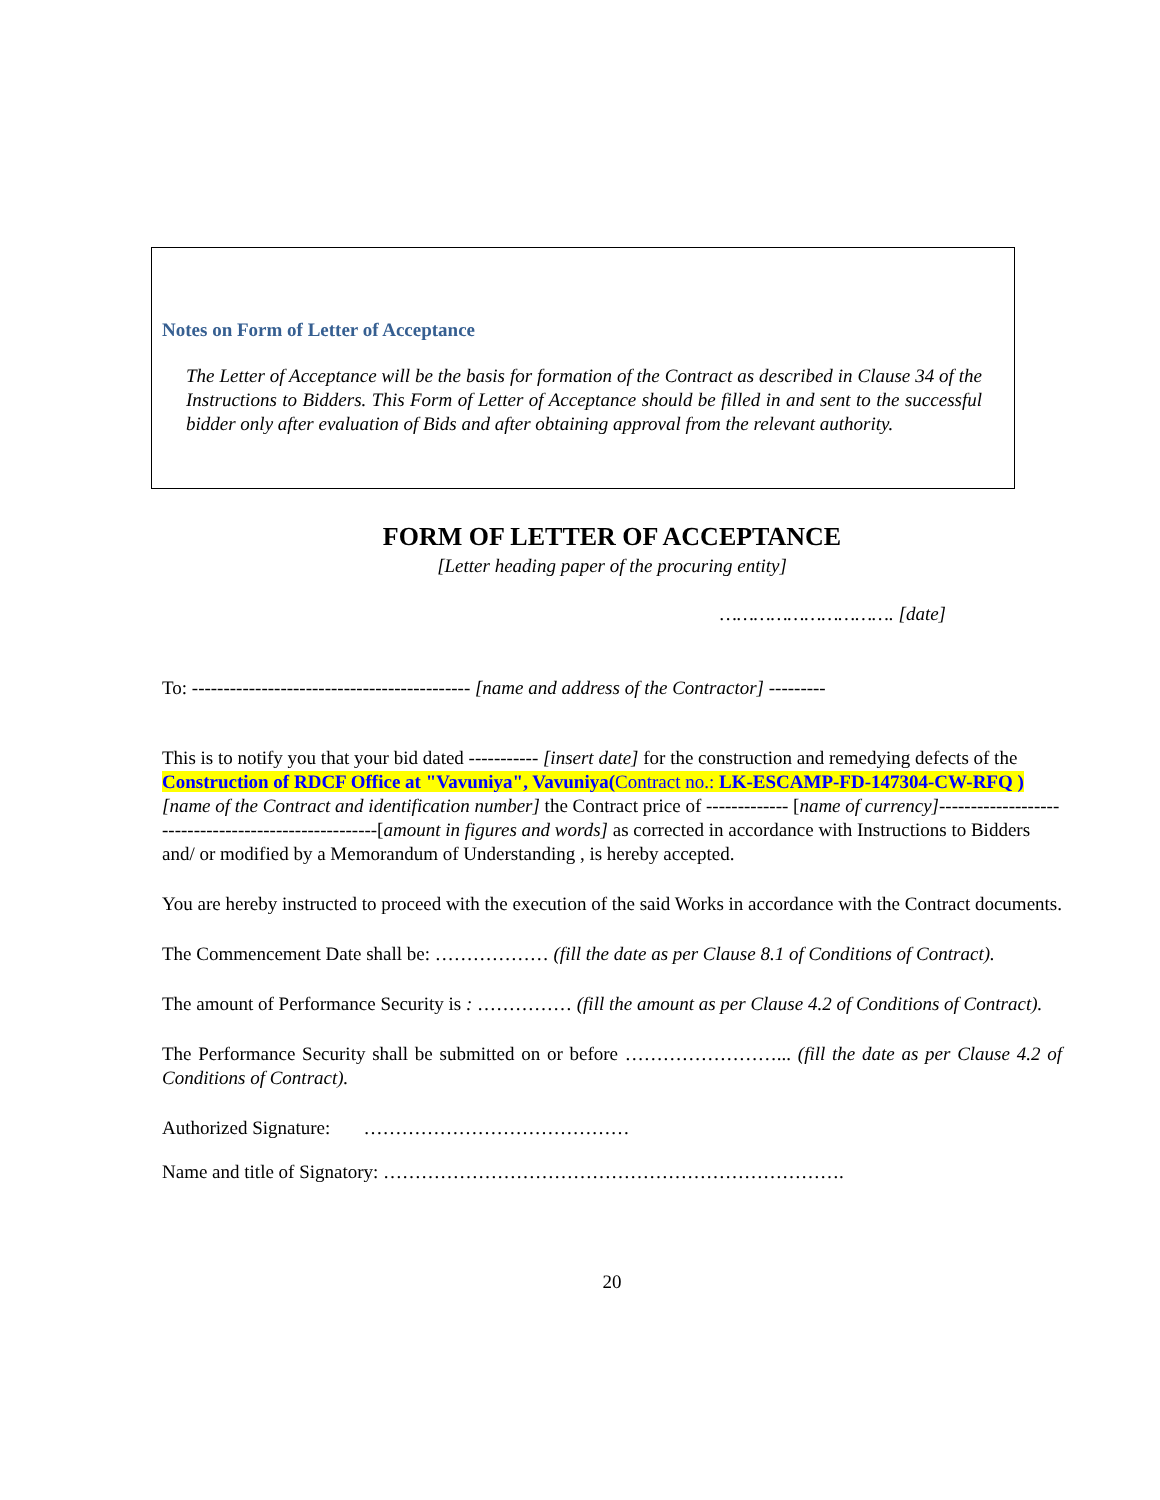Notes on Form of Letter of Acceptance
The Letter of Acceptance will be the basis for formation of the Contract as described in Clause 34 of the Instructions to Bidders. This Form of Letter of Acceptance should be filled in and sent to the successful bidder only after evaluation of Bids and after obtaining approval from the relevant authority.
FORM OF LETTER OF ACCEPTANCE
[Letter heading paper of the procuring entity]
…………………………. [date]
To: -------------------------------------------- [name and address of the Contractor] ---------
This is to notify you that your bid dated ----------- [insert date] for the construction and remedying defects of the Construction of RDCF Office at "Vavuniya", Vavuniya(Contract no.: LK-ESCAMP-FD-147304-CW-RFQ ) [name of the Contract and identification number] the Contract price of ------------- [name of currency]-----------------------------------------------------[amount in figures and words] as corrected in accordance with Instructions to Bidders and/ or modified by a Memorandum of Understanding , is hereby accepted.
You are hereby instructed to proceed with the execution of the said Works in accordance with the Contract documents.
The Commencement Date shall be: ……………… (fill the date as per Clause 8.1 of Conditions of Contract).
The amount of Performance Security is : …………… (fill the amount as per Clause 4.2 of Conditions of Contract).
The Performance Security shall be submitted on or before ……………………... (fill the date as per Clause 4.2 of Conditions of Contract).
Authorized Signature: ……………………………………
Name and title of Signatory: ……………………………………………………………….
20